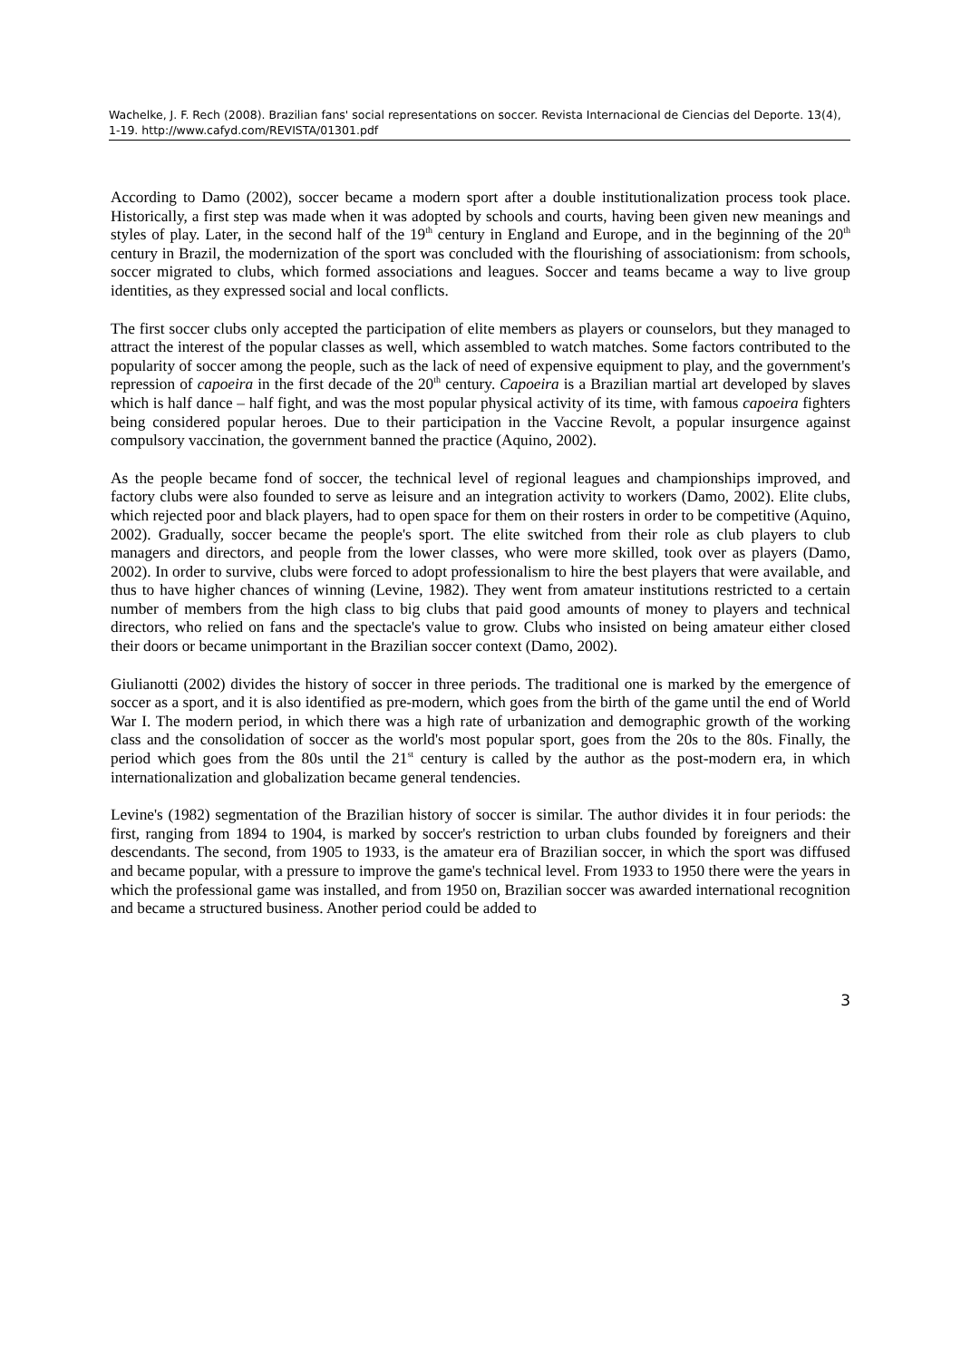Wachelke, J. F. Rech (2008). Brazilian fans' social representations on soccer. Revista Internacional de Ciencias del Deporte. 13(4), 1-19. http://www.cafyd.com/REVISTA/01301.pdf
According to Damo (2002), soccer became a modern sport after a double institutionalization process took place. Historically, a first step was made when it was adopted by schools and courts, having been given new meanings and styles of play. Later, in the second half of the 19<sup>th</sup> century in England and Europe, and in the beginning of the 20<sup>th</sup> century in Brazil, the modernization of the sport was concluded with the flourishing of associationism: from schools, soccer migrated to clubs, which formed associations and leagues. Soccer and teams became a way to live group identities, as they expressed social and local conflicts.
The first soccer clubs only accepted the participation of elite members as players or counselors, but they managed to attract the interest of the popular classes as well, which assembled to watch matches. Some factors contributed to the popularity of soccer among the people, such as the lack of need of expensive equipment to play, and the government's repression of capoeira in the first decade of the 20<sup>th</sup> century. Capoeira is a Brazilian martial art developed by slaves which is half dance – half fight, and was the most popular physical activity of its time, with famous capoeira fighters being considered popular heroes. Due to their participation in the Vaccine Revolt, a popular insurgence against compulsory vaccination, the government banned the practice (Aquino, 2002).
As the people became fond of soccer, the technical level of regional leagues and championships improved, and factory clubs were also founded to serve as leisure and an integration activity to workers (Damo, 2002). Elite clubs, which rejected poor and black players, had to open space for them on their rosters in order to be competitive (Aquino, 2002). Gradually, soccer became the people's sport. The elite switched from their role as club players to club managers and directors, and people from the lower classes, who were more skilled, took over as players (Damo, 2002). In order to survive, clubs were forced to adopt professionalism to hire the best players that were available, and thus to have higher chances of winning (Levine, 1982). They went from amateur institutions restricted to a certain number of members from the high class to big clubs that paid good amounts of money to players and technical directors, who relied on fans and the spectacle's value to grow. Clubs who insisted on being amateur either closed their doors or became unimportant in the Brazilian soccer context (Damo, 2002).
Giulianotti (2002) divides the history of soccer in three periods. The traditional one is marked by the emergence of soccer as a sport, and it is also identified as pre-modern, which goes from the birth of the game until the end of World War I. The modern period, in which there was a high rate of urbanization and demographic growth of the working class and the consolidation of soccer as the world's most popular sport, goes from the 20s to the 80s. Finally, the period which goes from the 80s until the 21<sup>st</sup> century is called by the author as the post-modern era, in which internationalization and globalization became general tendencies.
Levine's (1982) segmentation of the Brazilian history of soccer is similar. The author divides it in four periods: the first, ranging from 1894 to 1904, is marked by soccer's restriction to urban clubs founded by foreigners and their descendants. The second, from 1905 to 1933, is the amateur era of Brazilian soccer, in which the sport was diffused and became popular, with a pressure to improve the game's technical level. From 1933 to 1950 there were the years in which the professional game was installed, and from 1950 on, Brazilian soccer was awarded international recognition and became a structured business. Another period could be added to
3